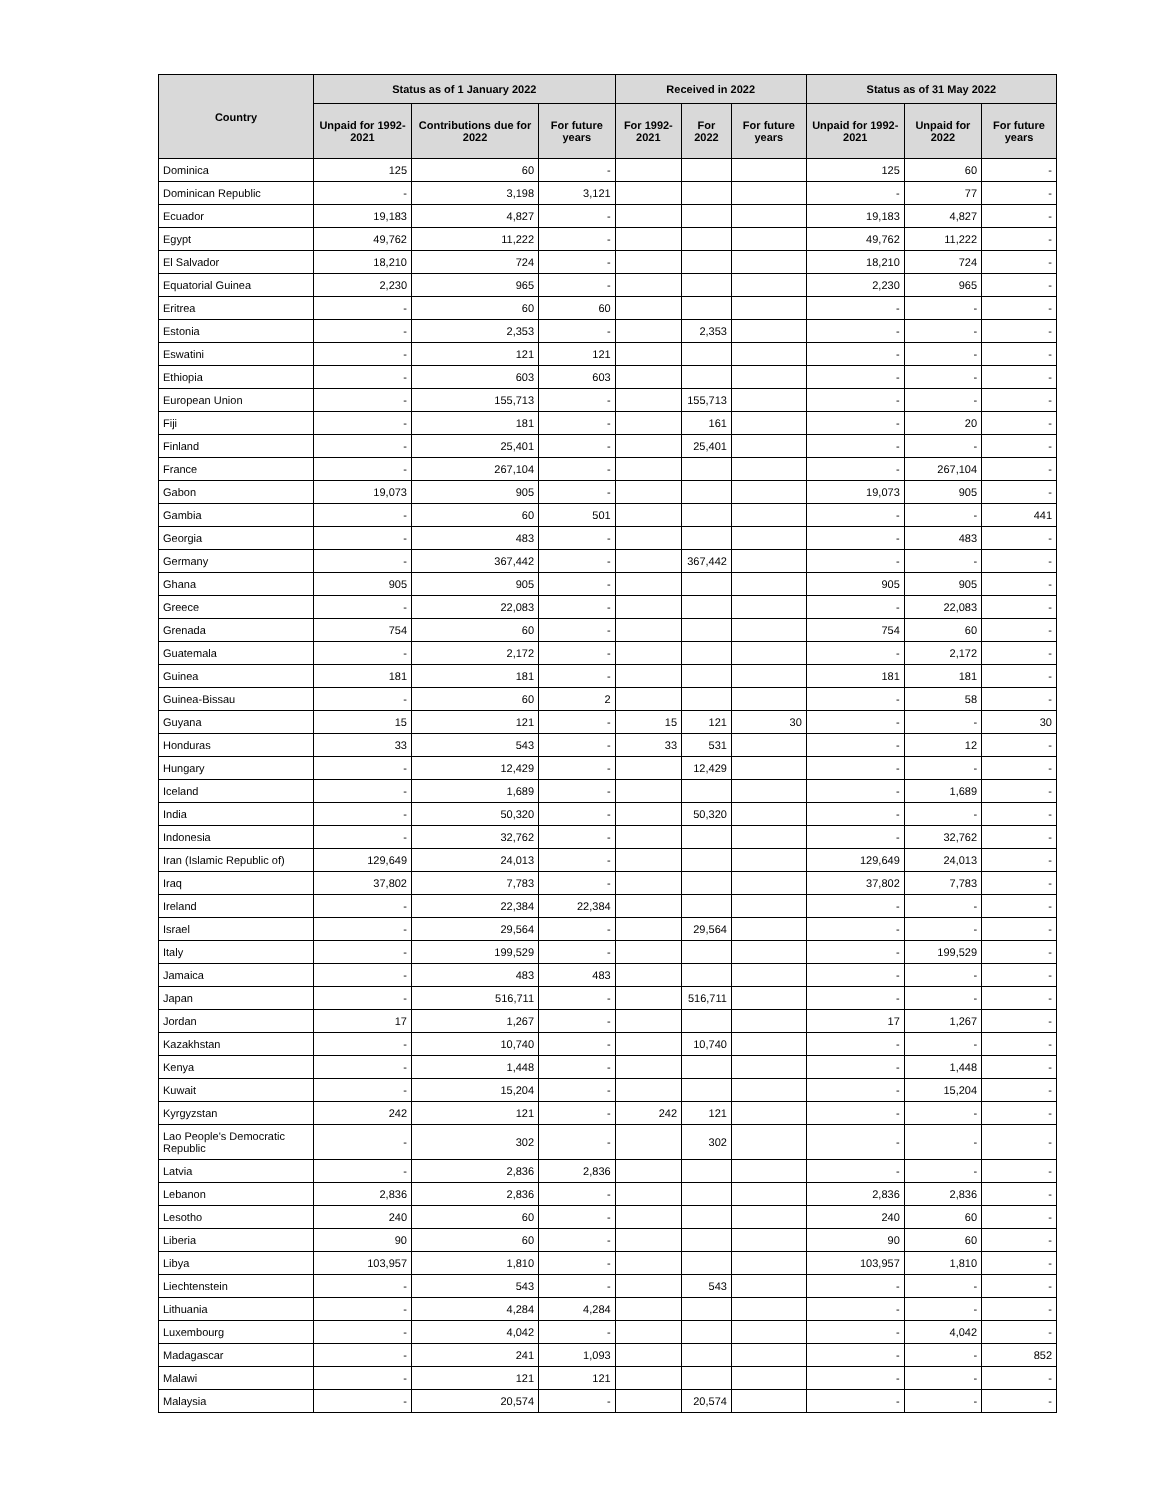| Country | Status as of 1 January 2022 | | | Received in 2022 | | | Status as of 31 May 2022 | | |
| --- | --- | --- | --- | --- | --- | --- | --- | --- | --- |
| | Unpaid for 1992-2021 | Contributions due for 2022 | For future years | For 1992-2021 | For 2022 | For future years | Unpaid for 1992-2021 | Unpaid for 2022 | For future years |
| Dominica | 125 | 60 | - | | | | 125 | 60 | - |
| Dominican Republic | - | 3,198 | 3,121 | | | | - | 77 | - |
| Ecuador | 19,183 | 4,827 | - | | | | 19,183 | 4,827 | - |
| Egypt | 49,762 | 11,222 | - | | | | 49,762 | 11,222 | - |
| El Salvador | 18,210 | 724 | - | | | | 18,210 | 724 | - |
| Equatorial Guinea | 2,230 | 965 | - | | | | 2,230 | 965 | - |
| Eritrea | - | 60 | 60 | | | | - | - | - |
| Estonia | - | 2,353 | - | | 2,353 | | - | - | - |
| Eswatini | - | 121 | 121 | | | | - | - | - |
| Ethiopia | - | 603 | 603 | | | | - | - | - |
| European Union | - | 155,713 | - | | 155,713 | | - | - | - |
| Fiji | - | 181 | - | | 161 | | - | 20 | - |
| Finland | - | 25,401 | - | | 25,401 | | - | - | - |
| France | - | 267,104 | - | | | | - | 267,104 | - |
| Gabon | 19,073 | 905 | - | | | | 19,073 | 905 | - |
| Gambia | - | 60 | 501 | | | | - | - | 441 |
| Georgia | - | 483 | - | | | | - | 483 | - |
| Germany | - | 367,442 | - | | 367,442 | | - | - | - |
| Ghana | 905 | 905 | - | | | | 905 | 905 | - |
| Greece | - | 22,083 | - | | | | - | 22,083 | - |
| Grenada | 754 | 60 | - | | | | 754 | 60 | - |
| Guatemala | - | 2,172 | - | | | | - | 2,172 | - |
| Guinea | 181 | 181 | - | | | | 181 | 181 | - |
| Guinea-Bissau | - | 60 | 2 | | | | - | 58 | - |
| Guyana | 15 | 121 | - | 15 | 121 | 30 | - | - | 30 |
| Honduras | 33 | 543 | - | 33 | 531 | | - | 12 | - |
| Hungary | - | 12,429 | - | | 12,429 | | - | - | - |
| Iceland | - | 1,689 | - | | | | - | 1,689 | - |
| India | - | 50,320 | - | | 50,320 | | - | - | - |
| Indonesia | - | 32,762 | - | | | | - | 32,762 | - |
| Iran (Islamic Republic of) | 129,649 | 24,013 | - | | | | 129,649 | 24,013 | - |
| Iraq | 37,802 | 7,783 | - | | | | 37,802 | 7,783 | - |
| Ireland | - | 22,384 | 22,384 | | | | - | - | - |
| Israel | - | 29,564 | - | | 29,564 | | - | - | - |
| Italy | - | 199,529 | - | | | | - | 199,529 | - |
| Jamaica | - | 483 | 483 | | | | - | - | - |
| Japan | - | 516,711 | - | | 516,711 | | - | - | - |
| Jordan | 17 | 1,267 | - | | | | 17 | 1,267 | - |
| Kazakhstan | - | 10,740 | - | | 10,740 | | - | - | - |
| Kenya | - | 1,448 | - | | | | - | 1,448 | - |
| Kuwait | - | 15,204 | - | | | | - | 15,204 | - |
| Kyrgyzstan | 242 | 121 | - | 242 | 121 | | - | - | - |
| Lao People's Democratic Republic | - | 302 | - | | 302 | | - | - | - |
| Latvia | - | 2,836 | 2,836 | | | | - | - | - |
| Lebanon | 2,836 | 2,836 | - | | | | 2,836 | 2,836 | - |
| Lesotho | 240 | 60 | - | | | | 240 | 60 | - |
| Liberia | 90 | 60 | - | | | | 90 | 60 | - |
| Libya | 103,957 | 1,810 | - | | | | 103,957 | 1,810 | - |
| Liechtenstein | - | 543 | - | | 543 | | - | - | - |
| Lithuania | - | 4,284 | 4,284 | | | | - | - | - |
| Luxembourg | - | 4,042 | - | | | | - | 4,042 | - |
| Madagascar | - | 241 | 1,093 | | | | - | - | 852 |
| Malawi | - | 121 | 121 | | | | - | - | - |
| Malaysia | - | 20,574 | - | | 20,574 | | - | - | - |